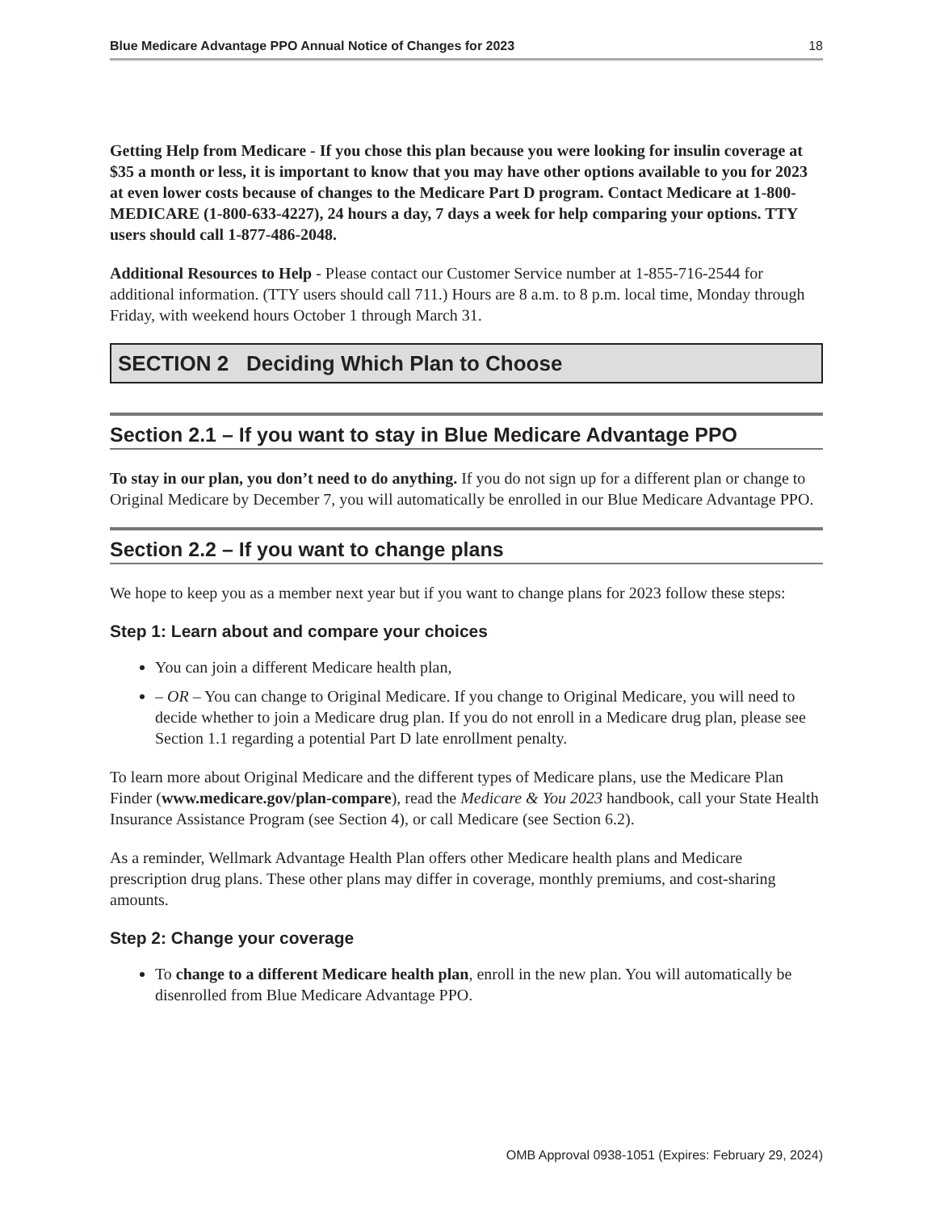Blue Medicare Advantage PPO Annual Notice of Changes for 2023 18
Getting Help from Medicare - If you chose this plan because you were looking for insulin coverage at $35 a month or less, it is important to know that you may have other options available to you for 2023 at even lower costs because of changes to the Medicare Part D program. Contact Medicare at 1-800-MEDICARE (1-800-633-4227), 24 hours a day, 7 days a week for help comparing your options. TTY users should call 1-877-486-2048.
Additional Resources to Help - Please contact our Customer Service number at 1-855-716-2544 for additional information. (TTY users should call 711.) Hours are 8 a.m. to 8 p.m. local time, Monday through Friday, with weekend hours October 1 through March 31.
SECTION 2 Deciding Which Plan to Choose
Section 2.1 – If you want to stay in Blue Medicare Advantage PPO
To stay in our plan, you don’t need to do anything. If you do not sign up for a different plan or change to Original Medicare by December 7, you will automatically be enrolled in our Blue Medicare Advantage PPO.
Section 2.2 – If you want to change plans
We hope to keep you as a member next year but if you want to change plans for 2023 follow these steps:
Step 1: Learn about and compare your choices
You can join a different Medicare health plan,
– OR – You can change to Original Medicare. If you change to Original Medicare, you will need to decide whether to join a Medicare drug plan. If you do not enroll in a Medicare drug plan, please see Section 1.1 regarding a potential Part D late enrollment penalty.
To learn more about Original Medicare and the different types of Medicare plans, use the Medicare Plan Finder (www.medicare.gov/plan-compare), read the Medicare & You 2023 handbook, call your State Health Insurance Assistance Program (see Section 4), or call Medicare (see Section 6.2).
As a reminder, Wellmark Advantage Health Plan offers other Medicare health plans and Medicare prescription drug plans. These other plans may differ in coverage, monthly premiums, and cost-sharing amounts.
Step 2: Change your coverage
To change to a different Medicare health plan, enroll in the new plan. You will automatically be disenrolled from Blue Medicare Advantage PPO.
OMB Approval 0938-1051 (Expires: February 29, 2024)